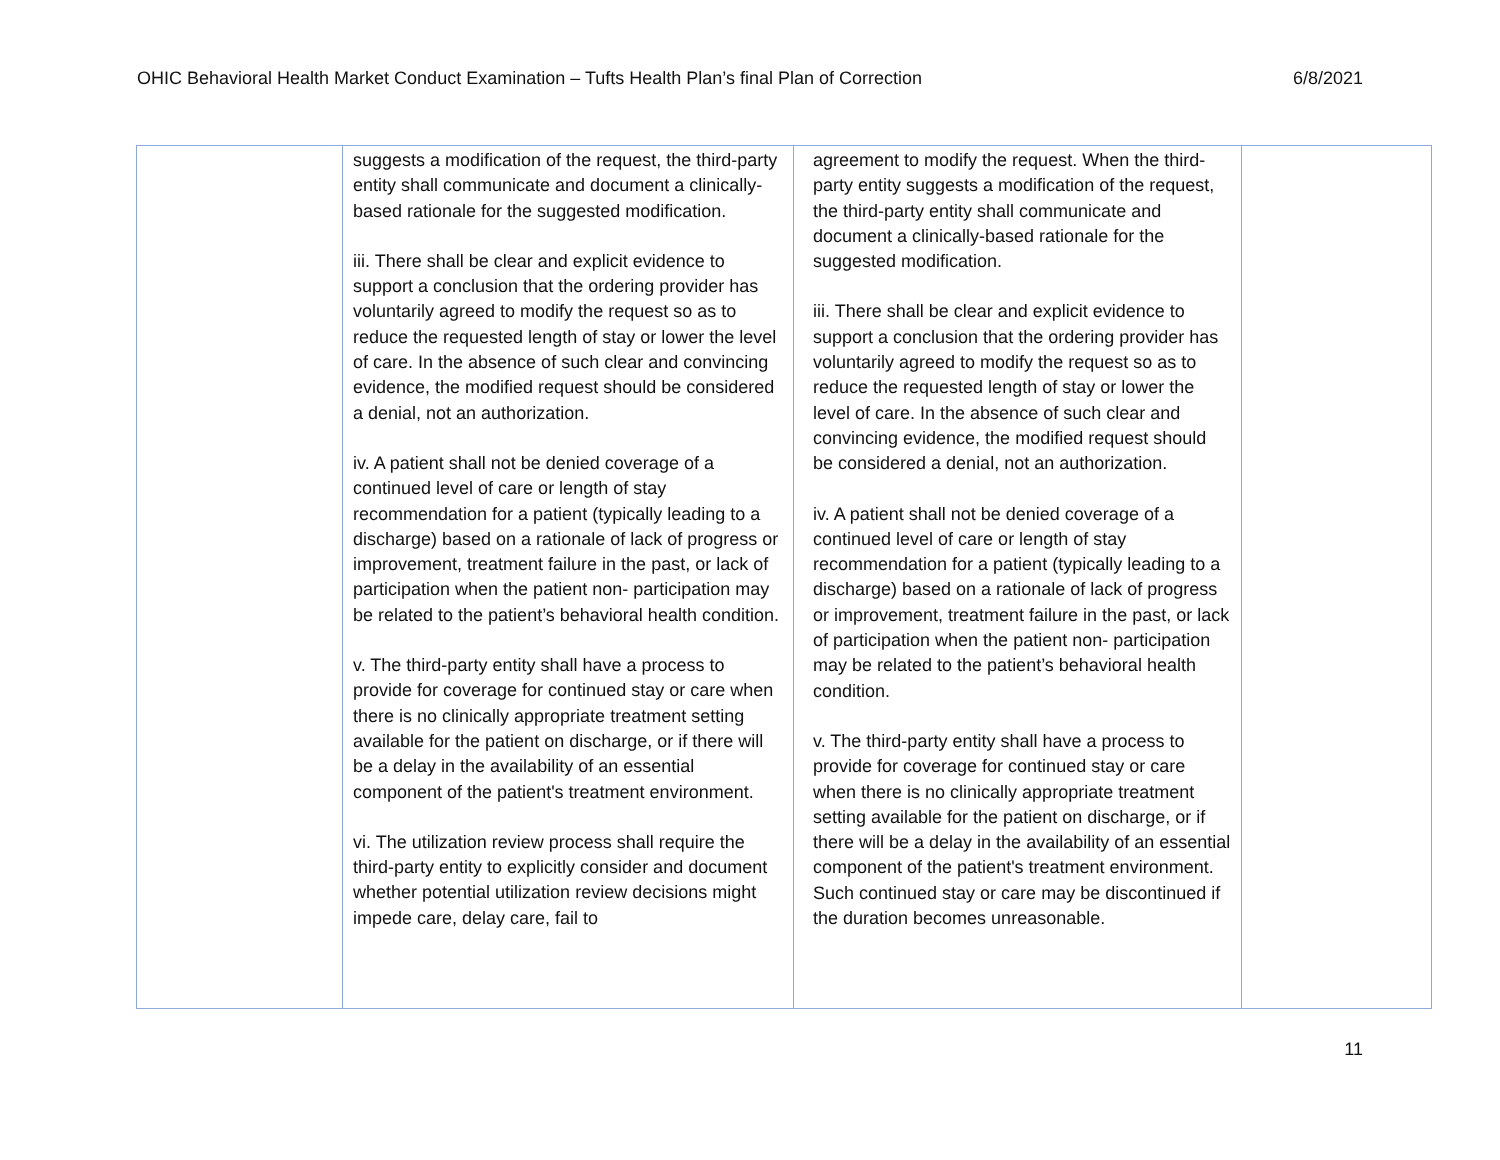OHIC Behavioral Health Market Conduct Examination – Tufts Health Plan’s final Plan of Correction 6/8/2021
| | suggests a modification of the request, the third-party entity shall communicate and document a clinically-based rationale for the suggested modification. iii. There shall be clear and explicit evidence to support a conclusion that the ordering provider has voluntarily agreed to modify the request so as to reduce the requested length of stay or lower the level of care. In the absence of such clear and convincing evidence, the modified request should be considered a denial, not an authorization. iv. A patient shall not be denied coverage of a continued level of care or length of stay recommendation for a patient (typically leading to a discharge) based on a rationale of lack of progress or improvement, treatment failure in the past, or lack of participation when the patient non- participation may be related to the patient’s behavioral health condition. v. The third-party entity shall have a process to provide for coverage for continued stay or care when there is no clinically appropriate treatment setting available for the patient on discharge, or if there will be a delay in the availability of an essential component of the patient's treatment environment. vi. The utilization review process shall require the third-party entity to explicitly consider and document whether potential utilization review decisions might impede care, delay care, fail to | agreement to modify the request. When the third-party entity suggests a modification of the request, the third-party entity shall communicate and document a clinically-based rationale for the suggested modification. iii. There shall be clear and explicit evidence to support a conclusion that the ordering provider has voluntarily agreed to modify the request so as to reduce the requested length of stay or lower the level of care. In the absence of such clear and convincing evidence, the modified request should be considered a denial, not an authorization. iv. A patient shall not be denied coverage of a continued level of care or length of stay recommendation for a patient (typically leading to a discharge) based on a rationale of lack of progress or improvement, treatment failure in the past, or lack of participation when the patient non- participation may be related to the patient’s behavioral health condition. v. The third-party entity shall have a process to provide for coverage for continued stay or care when there is no clinically appropriate treatment setting available for the patient on discharge, or if there will be a delay in the availability of an essential component of the patient's treatment environment. Such continued stay or care may be discontinued if the duration becomes unreasonable. | |
11